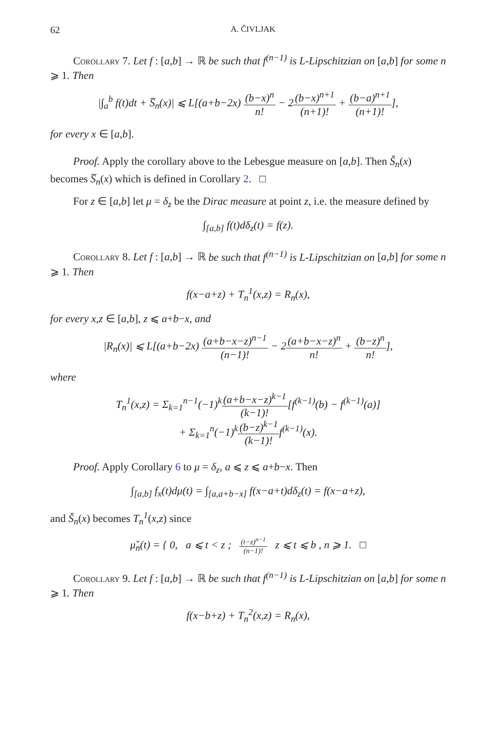62 A. ČIVLJAK
Corollary 7. Let f : [a,b] → ℝ be such that f<sup>(n−1)</sup> is L-Lipschitzian on [a,b] for some n ⩾ 1. Then
|∫<sub>a</sub><sup>b</sup> f(t)dt + S̅<sub>n</sub>(x)| ⩽ L[(a+b−2x) (b−x)<sup>n</sup> n! − 2(b−x)<sup>n+1</sup> (n+1)! + (b−a)<sup>n+1</sup> (n+1)!],
for every x ∈ [a,b].
Proof. Apply the corollary above to the Lebesgue measure on [a,b]. Then Š<sub>n</sub>(x) becomes S̅<sub>n</sub>(x) which is defined in Corollary 2. □
For z ∈ [a,b] let μ = δ<sub>z</sub> be the Dirac measure at point z, i.e. the measure defined by
∫<sub>[a,b]</sub> f(t)dδ<sub>z</sub>(t) = f(z).
Corollary 8. Let f : [a,b] → ℝ be such that f<sup>(n−1)</sup> is L-Lipschitzian on [a,b] for some n ⩾ 1. Then
f(x−a+z) + T<sub>n</sub><sup>1</sup>(x,z) = R<sub>n</sub>(x),
for every x,z ∈ [a,b], z ⩽ a+b−x, and
|R<sub>n</sub>(x)| ⩽ L[(a+b−2x) (a+b−x−z)<sup>n−1</sup> (n−1)! − 2(a+b−x−z)<sup>n</sup> n! + (b−z)<sup>n</sup> n!],
where
T<sub>n</sub><sup>1</sup>(x,z) = Σ<sub>k=1</sub><sup>n−1</sup>(−1)<sup>k</sup>(a+b−x−z)<sup>k−1</sup> (k−1)![f<sup>(k−1)</sup>(b) − f<sup>(k−1)</sup>(a)]
+ Σ<sub>k=1</sub><sup>n</sup>(−1)<sup>k</sup>(b−z)<sup>k−1</sup> (k−1)!f<sup>(k−1)</sup>(x).
Proof. Apply Corollary 6 to μ = δ<sub>z</sub>, a ⩽ z ⩽ a+b−x. Then
∫<sub>[a,b]</sub> f<sub>x</sub>(t)dμ(t) = ∫<sub>[a,a+b−x]</sub> f(x−a+t)dδ<sub>z</sub>(t) = f(x−a+z),
and Š<sub>n</sub>(x) becomes T<sub>n</sub><sup>1</sup>(x,z) since
μ̌<sub>n</sub>(t) = { 0, a ⩽ t < z ; (t−z)<sup>n−1</sup> (n−1)! z ⩽ t ⩽ b , n ⩾ 1. □
Corollary 9. Let f : [a,b] → ℝ be such that f<sup>(n−1)</sup> is L-Lipschitzian on [a,b] for some n ⩾ 1. Then
f(x−b+z) + T<sub>n</sub><sup>2</sup>(x,z) = R<sub>n</sub>(x),